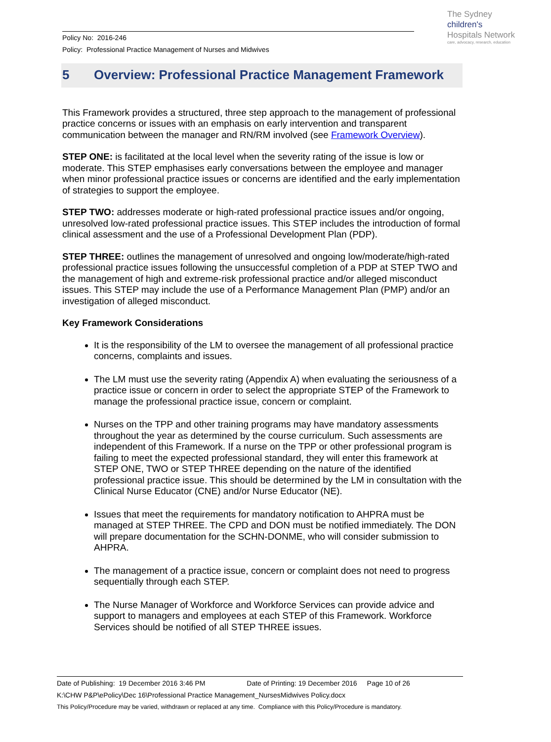Policy No: 2016-246
Policy: Professional Practice Management of Nurses and Midwives
The Sydney
children's
Hospitals Network
care, advocacy, research, education
5 Overview: Professional Practice Management Framework
This Framework provides a structured, three step approach to the management of professional practice concerns or issues with an emphasis on early intervention and transparent communication between the manager and RN/RM involved (see Framework Overview).
STEP ONE: is facilitated at the local level when the severity rating of the issue is low or moderate. This STEP emphasises early conversations between the employee and manager when minor professional practice issues or concerns are identified and the early implementation of strategies to support the employee.
STEP TWO: addresses moderate or high-rated professional practice issues and/or ongoing, unresolved low-rated professional practice issues. This STEP includes the introduction of formal clinical assessment and the use of a Professional Development Plan (PDP).
STEP THREE: outlines the management of unresolved and ongoing low/moderate/high-rated professional practice issues following the unsuccessful completion of a PDP at STEP TWO and the management of high and extreme-risk professional practice and/or alleged misconduct issues. This STEP may include the use of a Performance Management Plan (PMP) and/or an investigation of alleged misconduct.
Key Framework Considerations
It is the responsibility of the LM to oversee the management of all professional practice concerns, complaints and issues.
The LM must use the severity rating (Appendix A) when evaluating the seriousness of a practice issue or concern in order to select the appropriate STEP of the Framework to manage the professional practice issue, concern or complaint.
Nurses on the TPP and other training programs may have mandatory assessments throughout the year as determined by the course curriculum. Such assessments are independent of this Framework. If a nurse on the TPP or other professional program is failing to meet the expected professional standard, they will enter this framework at STEP ONE, TWO or STEP THREE depending on the nature of the identified professional practice issue. This should be determined by the LM in consultation with the Clinical Nurse Educator (CNE) and/or Nurse Educator (NE).
Issues that meet the requirements for mandatory notification to AHPRA must be managed at STEP THREE. The CPD and DON must be notified immediately. The DON will prepare documentation for the SCHN-DONME, who will consider submission to AHPRA.
The management of a practice issue, concern or complaint does not need to progress sequentially through each STEP.
The Nurse Manager of Workforce and Workforce Services can provide advice and support to managers and employees at each STEP of this Framework. Workforce Services should be notified of all STEP THREE issues.
Date of Publishing: 19 December 2016 3:46 PM Date of Printing: 19 December 2016 Page 10 of 26
K:\CHW P&P\ePolicy\Dec 16\Professional Practice Management_NursesMidwives Policy.docx
This Policy/Procedure may be varied, withdrawn or replaced at any time. Compliance with this Policy/Procedure is mandatory.